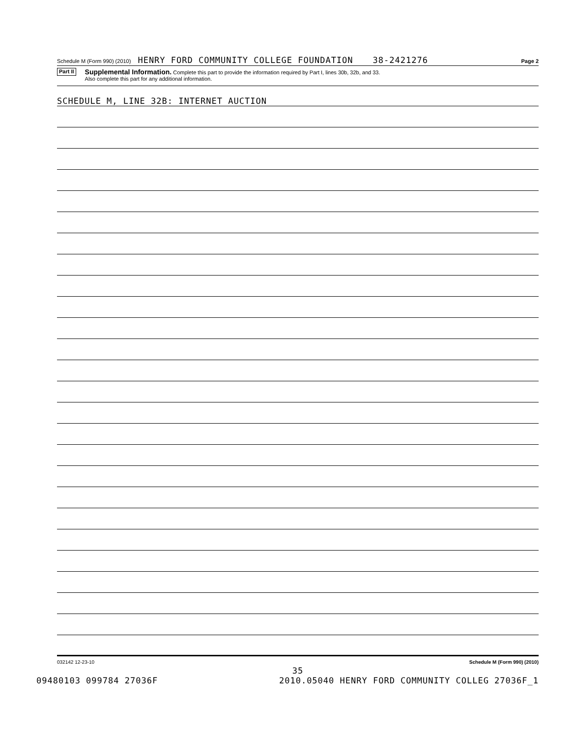Schedule M (Form 990) (2010) HENRY FORD COMMUNITY COLLEGE FOUNDATION 38-2421276 Page 2
Part II Supplemental Information. Complete this part to provide the information required by Part I, lines 30b, 32b, and 33.
Also complete this part for any additional information.
SCHEDULE M, LINE 32B: INTERNET AUCTION
032142 12-23-10 Schedule M (Form 990) (2010)
35
09480103 099784 27036F 2010.05040 HENRY FORD COMMUNITY COLLEG 27036F_1